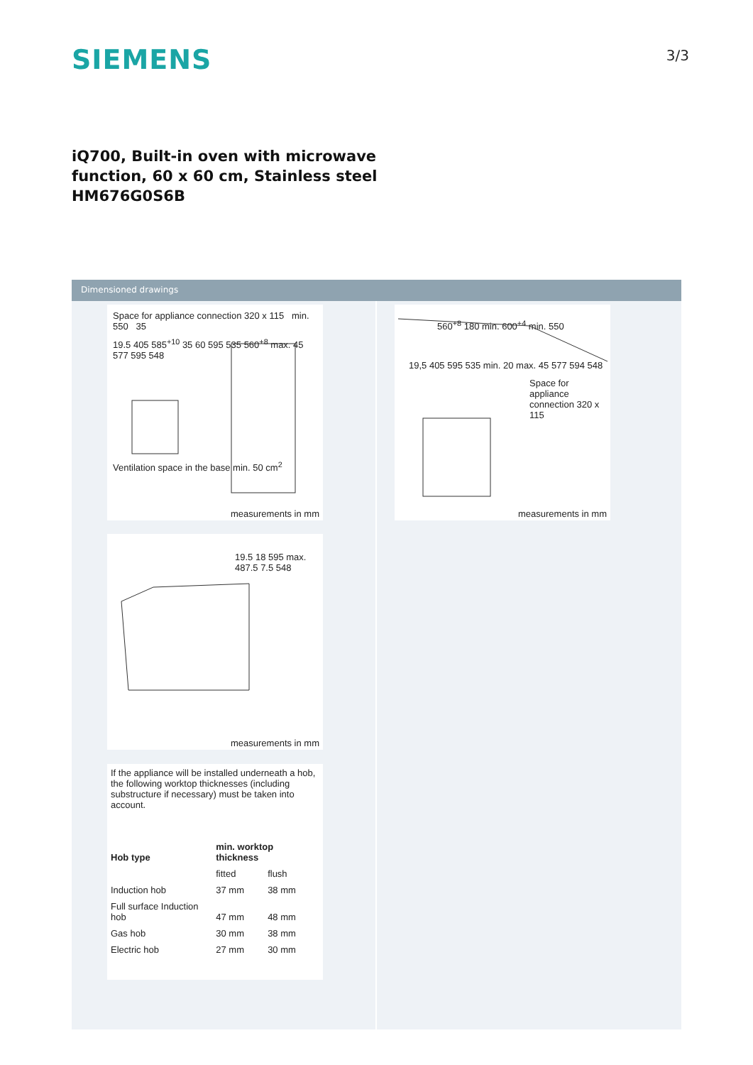SIEMENS
3/3
iQ700, Built-in oven with microwave
function, 60 x 60 cm, Stainless steel
HM676G0S6B
Dimensioned drawings
Space for appliance connection 320 x 115 min. 550 35
19.5 405 585<sup>+10</sup> 35 60 595 535 560<sup>+8</sup> max. 45 577 595 548
Ventilation space in the base min. 50 cm<sup>2</sup>
measurements in mm
19.5 18 595 max. 487.5 7.5 548
measurements in mm
If the appliance will be installed underneath a hob, the following worktop thicknesses (including substructure if necessary) must be taken into account.
| Hob type | min. worktop thickness | |
| --- | --- | --- |
| | fitted | flush |
| Induction hob | 37 mm | 38 mm |
| Full surface Induction hob | 47 mm | 48 mm |
| Gas hob | 30 mm | 38 mm |
| Electric hob | 27 mm | 30 mm |
560<sup>+8</sup> 180 min. 600<sup>+4</sup> min. 550
19,5 405 595 535 min. 20 max. 45 577 594 548
Space for appliance connection 320 x 115
measurements in mm